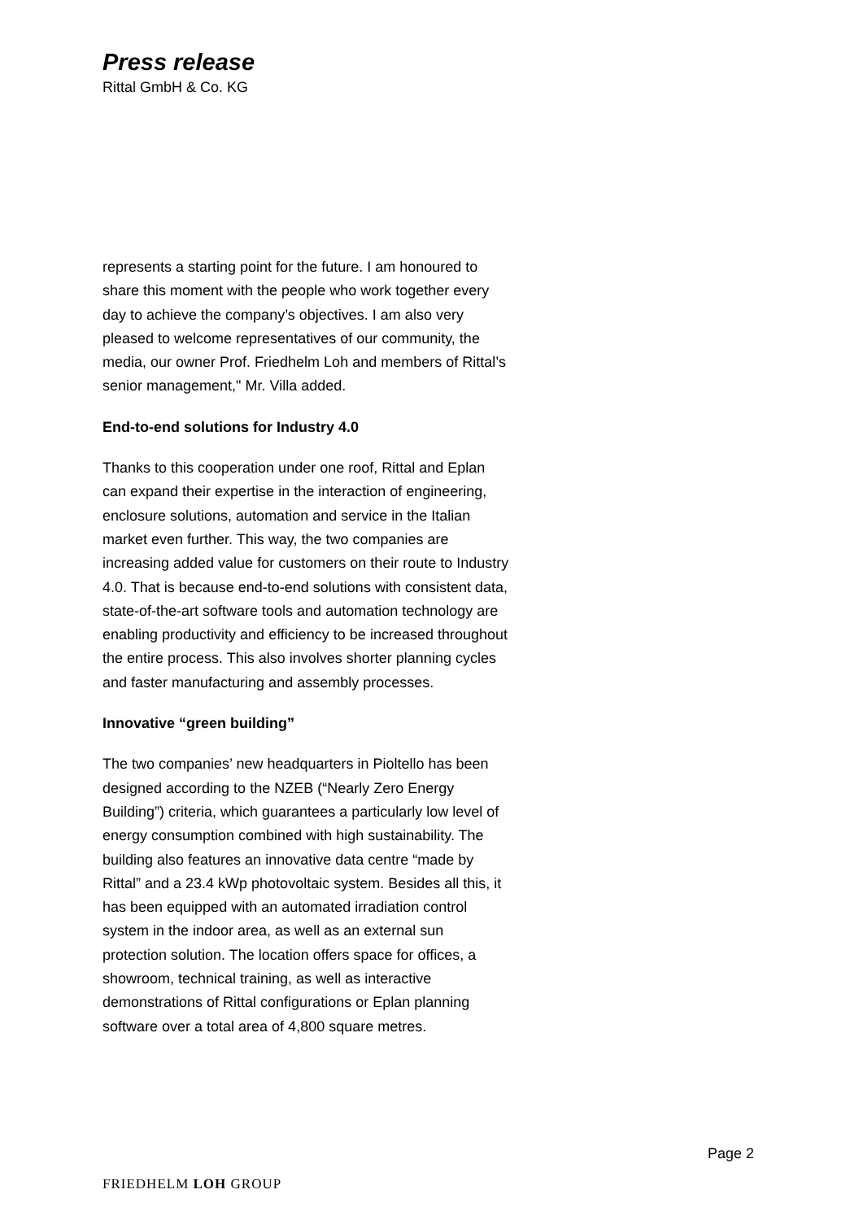Press release
Rittal GmbH & Co. KG
represents a starting point for the future. I am honoured to share this moment with the people who work together every day to achieve the company’s objectives. I am also very pleased to welcome representatives of our community, the media, our owner Prof. Friedhelm Loh and members of Rittal’s senior management," Mr. Villa added.
End-to-end solutions for Industry 4.0
Thanks to this cooperation under one roof, Rittal and Eplan can expand their expertise in the interaction of engineering, enclosure solutions, automation and service in the Italian market even further. This way, the two companies are increasing added value for customers on their route to Industry 4.0. That is because end-to-end solutions with consistent data, state-of-the-art software tools and automation technology are enabling productivity and efficiency to be increased throughout the entire process. This also involves shorter planning cycles and faster manufacturing and assembly processes.
Innovative “green building”
The two companies’ new headquarters in Pioltello has been designed according to the NZEB (“Nearly Zero Energy Building”) criteria, which guarantees a particularly low level of energy consumption combined with high sustainability. The building also features an innovative data centre “made by Rittal” and a 23.4 kWp photovoltaic system. Besides all this, it has been equipped with an automated irradiation control system in the indoor area, as well as an external sun protection solution. The location offers space for offices, a showroom, technical training, as well as interactive demonstrations of Rittal configurations or Eplan planning software over a total area of 4,800 square metres.
Page 2
FRIEDHELM LOH GROUP